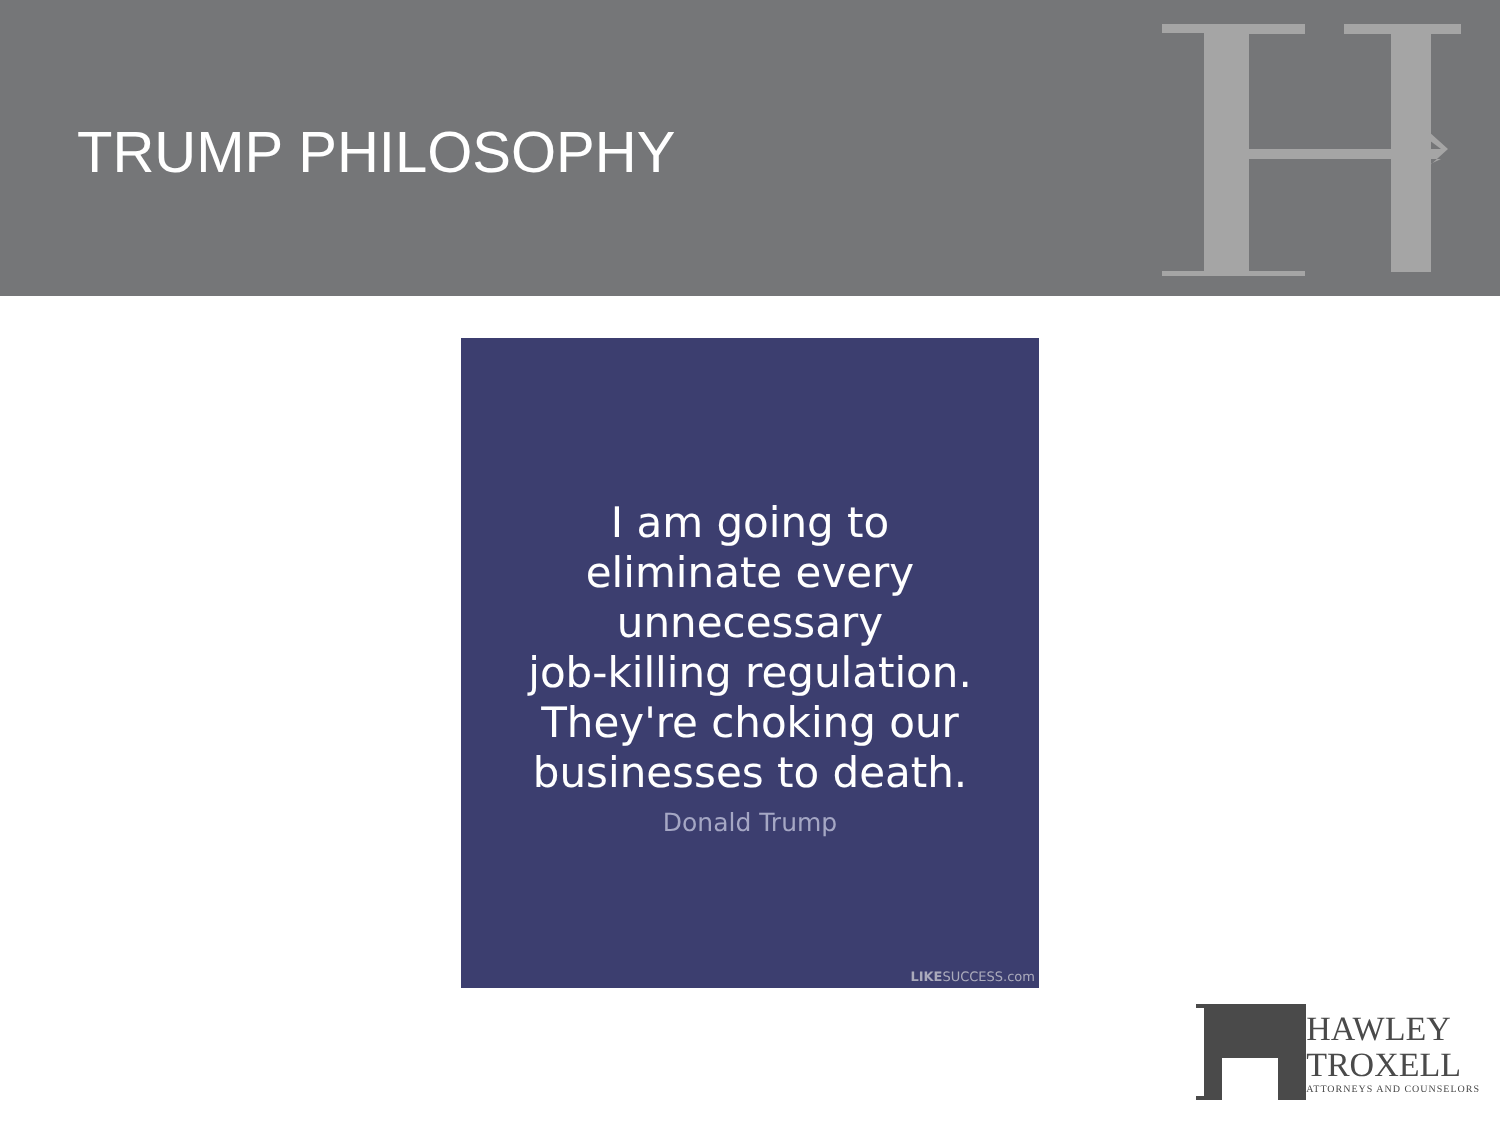TRUMP PHILOSOPHY
I am going to
eliminate every
unnecessary
job-killing regulation.
They're choking our
businesses to death.
Donald Trump
LIKESUCCESS.com
HAWLEY
TROXELL
ATTORNEYS AND COUNSELORS